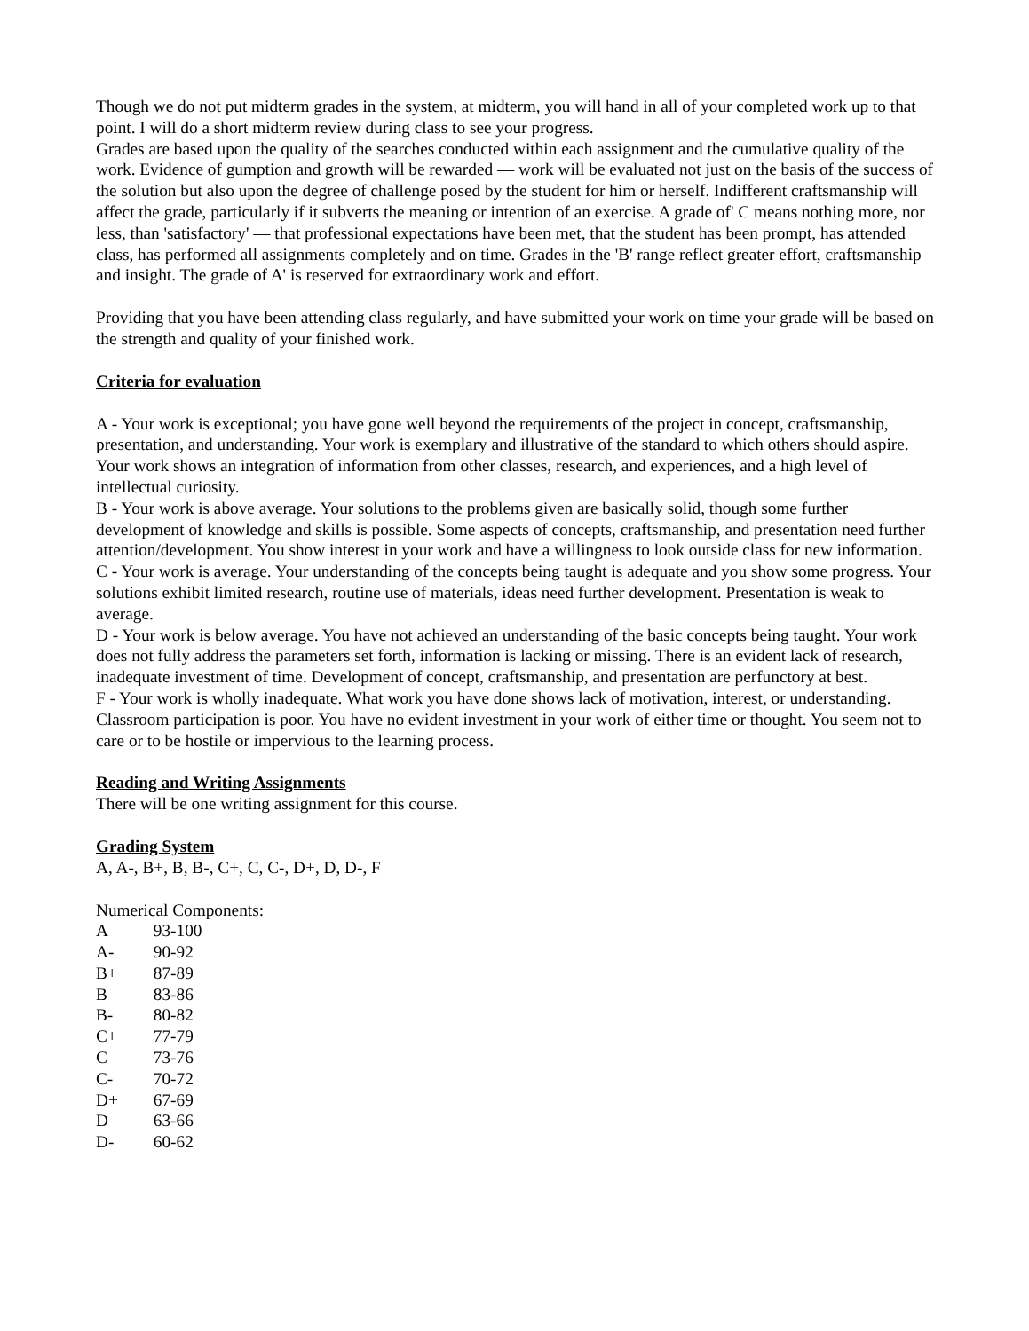Though we do not put midterm grades in the system, at midterm, you will hand in all of your completed work up to that point. I will do a short midterm review during class to see your progress.
Grades are based upon the quality of the searches conducted within each assignment and the cumulative quality of the work. Evidence of gumption and growth will be rewarded — work will be evaluated not just on the basis of the success of the solution but also upon the degree of challenge posed by the student for him or herself. Indifferent craftsmanship will affect the grade, particularly if it subverts the meaning or intention of an exercise. A grade of' C means nothing more, nor less, than 'satisfactory' — that professional expectations have been met, that the student has been prompt, has attended class, has performed all assignments completely and on time. Grades in the 'B' range reflect greater effort, craftsmanship and insight. The grade of A' is reserved for extraordinary work and effort.
Providing that you have been attending class regularly, and have submitted your work on time your grade will be based on the strength and quality of your finished work.
Criteria for evaluation
A - Your work is exceptional; you have gone well beyond the requirements of the project in concept, craftsmanship, presentation, and understanding. Your work is exemplary and illustrative of the standard to which others should aspire. Your work shows an integration of information from other classes, research, and experiences, and a high level of intellectual curiosity.
B - Your work is above average. Your solutions to the problems given are basically solid, though some further development of knowledge and skills is possible. Some aspects of concepts, craftsmanship, and presentation need further attention/development. You show interest in your work and have a willingness to look outside class for new information.
C - Your work is average. Your understanding of the concepts being taught is adequate and you show some progress. Your solutions exhibit limited research, routine use of materials, ideas need further development. Presentation is weak to average.
D - Your work is below average. You have not achieved an understanding of the basic concepts being taught. Your work does not fully address the parameters set forth, information is lacking or missing. There is an evident lack of research, inadequate investment of time. Development of concept, craftsmanship, and presentation are perfunctory at best.
F - Your work is wholly inadequate. What work you have done shows lack of motivation, interest, or understanding. Classroom participation is poor. You have no evident investment in your work of either time or thought. You seem not to care or to be hostile or impervious to the learning process.
Reading and Writing Assignments
There will be one writing assignment for this course.
Grading System
A, A-, B+, B, B-, C+, C, C-, D+, D, D-, F
Numerical Components:
A 93-100
A- 90-92
B+ 87-89
B 83-86
B- 80-82
C+ 77-79
C 73-76
C- 70-72
D+ 67-69
D 63-66
D- 60-62